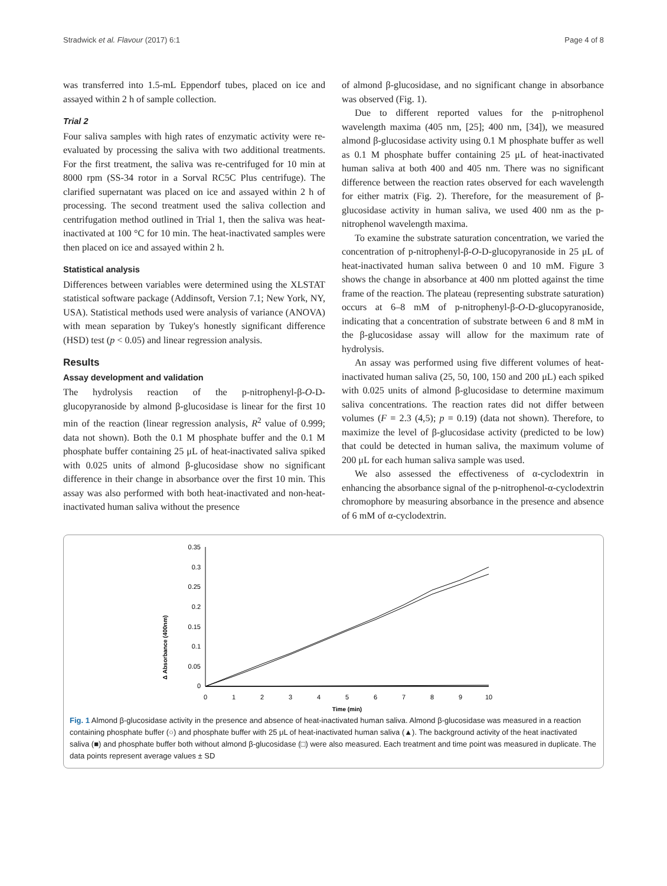Stradwick et al. Flavour (2017) 6:1 Page 4 of 8
was transferred into 1.5-mL Eppendorf tubes, placed on ice and assayed within 2 h of sample collection.
Trial 2
Four saliva samples with high rates of enzymatic activity were re-evaluated by processing the saliva with two additional treatments. For the first treatment, the saliva was re-centrifuged for 10 min at 8000 rpm (SS-34 rotor in a Sorval RC5C Plus centrifuge). The clarified supernatant was placed on ice and assayed within 2 h of processing. The second treatment used the saliva collection and centrifugation method outlined in Trial 1, then the saliva was heat-inactivated at 100 °C for 10 min. The heat-inactivated samples were then placed on ice and assayed within 2 h.
Statistical analysis
Differences between variables were determined using the XLSTAT statistical software package (Addinsoft, Version 7.1; New York, NY, USA). Statistical methods used were analysis of variance (ANOVA) with mean separation by Tukey's honestly significant difference (HSD) test (p < 0.05) and linear regression analysis.
Results
Assay development and validation
The hydrolysis reaction of the p-nitrophenyl-β-O-D-glucopyranoside by almond β-glucosidase is linear for the first 10 min of the reaction (linear regression analysis, R<sup>2</sup> value of 0.999; data not shown). Both the 0.1 M phosphate buffer and the 0.1 M phosphate buffer containing 25 μL of heat-inactivated saliva spiked with 0.025 units of almond β-glucosidase show no significant difference in their change in absorbance over the first 10 min. This assay was also performed with both heat-inactivated and non-heat-inactivated human saliva without the presence
of almond β-glucosidase, and no significant change in absorbance was observed (Fig. 1).
Due to different reported values for the p-nitrophenol wavelength maxima (405 nm, [25]; 400 nm, [34]), we measured almond β-glucosidase activity using 0.1 M phosphate buffer as well as 0.1 M phosphate buffer containing 25 μL of heat-inactivated human saliva at both 400 and 405 nm. There was no significant difference between the reaction rates observed for each wavelength for either matrix (Fig. 2). Therefore, for the measurement of β-glucosidase activity in human saliva, we used 400 nm as the p-nitrophenol wavelength maxima.
To examine the substrate saturation concentration, we varied the concentration of p-nitrophenyl-β-O-D-glucopyranoside in 25 μL of heat-inactivated human saliva between 0 and 10 mM. Figure 3 shows the change in absorbance at 400 nm plotted against the time frame of the reaction. The plateau (representing substrate saturation) occurs at 6–8 mM of p-nitrophenyl-β-O-D-glucopyranoside, indicating that a concentration of substrate between 6 and 8 mM in the β-glucosidase assay will allow for the maximum rate of hydrolysis.
An assay was performed using five different volumes of heat-inactivated human saliva (25, 50, 100, 150 and 200 μL) each spiked with 0.025 units of almond β-glucosidase to determine maximum saliva concentrations. The reaction rates did not differ between volumes (F = 2.3 (4,5); p = 0.19) (data not shown). Therefore, to maximize the level of β-glucosidase activity (predicted to be low) that could be detected in human saliva, the maximum volume of 200 μL for each human saliva sample was used.
We also assessed the effectiveness of α-cyclodextrin in enhancing the absorbance signal of the p-nitrophenol-α-cyclodextrin chromophore by measuring absorbance in the presence and absence of 6 mM of α-cyclodextrin.
Δ Absorbance (400nm)
0.35
0.3
0.25
0.2
0.15
0.1
0.05
0
0
1
2
3
4
5
6
7
8
9
10
Time (min)
Fig. 1 Almond β-glucosidase activity in the presence and absence of heat-inactivated human saliva. Almond β-glucosidase was measured in a reaction containing phosphate buffer (○) and phosphate buffer with 25 μL of heat-inactivated human saliva (▲). The background activity of the heat inactivated saliva (■) and phosphate buffer both without almond β-glucosidase (□) were also measured. Each treatment and time point was measured in duplicate. The data points represent average values ± SD